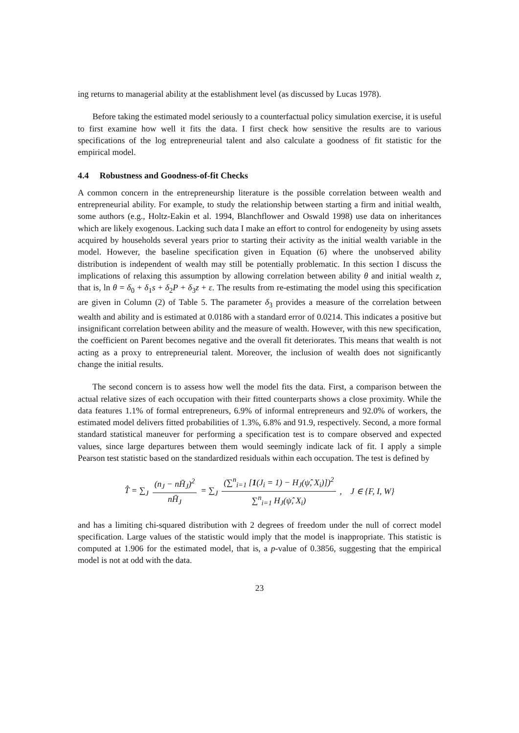ing returns to managerial ability at the establishment level (as discussed by Lucas 1978).
Before taking the estimated model seriously to a counterfactual policy simulation exercise, it is useful to first examine how well it fits the data. I first check how sensitive the results are to various specifications of the log entrepreneurial talent and also calculate a goodness of fit statistic for the empirical model.
4.4 Robustness and Goodness-of-fit Checks
A common concern in the entrepreneurship literature is the possible correlation between wealth and entrepreneurial ability. For example, to study the relationship between starting a firm and initial wealth, some authors (e.g., Holtz-Eakin et al. 1994, Blanchflower and Oswald 1998) use data on inheritances which are likely exogenous. Lacking such data I make an effort to control for endogeneity by using assets acquired by households several years prior to starting their activity as the initial wealth variable in the model. However, the baseline specification given in Equation (6) where the unobserved ability distribution is independent of wealth may still be potentially problematic. In this section I discuss the implications of relaxing this assumption by allowing correlation between ability θ and initial wealth z, that is, ln θ = δ<sub>0</sub> + δ<sub>1</sub>s + δ<sub>2</sub>P + δ<sub>3</sub>z + ε. The results from re-estimating the model using this specification are given in Column (2) of Table 5. The parameter δ<sub>3</sub> provides a measure of the correlation between wealth and ability and is estimated at 0.0186 with a standard error of 0.0214. This indicates a positive but insignificant correlation between ability and the measure of wealth. However, with this new specification, the coefficient on Parent becomes negative and the overall fit deteriorates. This means that wealth is not acting as a proxy to entrepreneurial talent. Moreover, the inclusion of wealth does not significantly change the initial results.
The second concern is to assess how well the model fits the data. First, a comparison between the actual relative sizes of each occupation with their fitted counterparts shows a close proximity. While the data features 1.1% of formal entrepreneurs, 6.9% of informal entrepreneurs and 92.0% of workers, the estimated model delivers fitted probabilities of 1.3%, 6.8% and 91.9, respectively. Second, a more formal standard statistical maneuver for performing a specification test is to compare observed and expected values, since large departures between them would seemingly indicate lack of fit. I apply a simple Pearson test statistic based on the standardized residuals within each occupation. The test is defined by
T̂ = ∑<sub>J</sub> (n<sub>J</sub> − nH̄<sub>J</sub>)<sup>2</sup> nH̄<sub>J</sub> = ∑<sub>J</sub> (∑<sup>n</sup><sub>i=1</sub> [1(J<sub>i</sub> = 1) − H<sub>J</sub>(ψ̂, X<sub>i</sub>)])<sup>2</sup> ∑<sup>n</sup><sub>i=1</sub> H<sub>J</sub>(ψ̂, X<sub>i</sub>) , J ∈ {F, I, W}
and has a limiting chi-squared distribution with 2 degrees of freedom under the null of correct model specification. Large values of the statistic would imply that the model is inappropriate. This statistic is computed at 1.906 for the estimated model, that is, a p-value of 0.3856, suggesting that the empirical model is not at odd with the data.
23